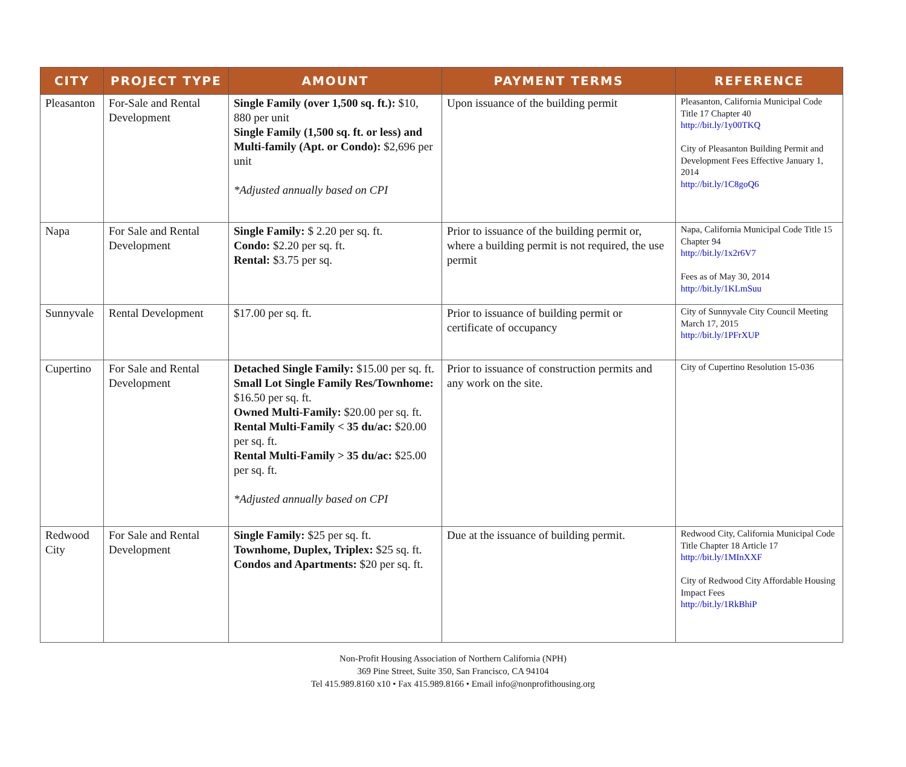| CITY | PROJECT TYPE | AMOUNT | PAYMENT TERMS | REFERENCE |
| --- | --- | --- | --- | --- |
| Pleasanton | For-Sale and Rental Development | Single Family (over 1,500 sq. ft.): $10, 880 per unit Single Family (1,500 sq. ft. or less) and Multi-family (Apt. or Condo): $2,696 per unit *Adjusted annually based on CPI | Upon issuance of the building permit | Pleasanton, California Municipal Code Title 17 Chapter 40 http://bit.ly/1y00TKQ City of Pleasanton Building Permit and Development Fees Effective January 1, 2014 http://bit.ly/1C8goQ6 |
| Napa | For Sale and Rental Development | Single Family: $ 2.20 per sq. ft. Condo: $2.20 per sq. ft. Rental: $3.75 per sq. | Prior to issuance of the building permit or, where a building permit is not required, the use permit | Napa, California Municipal Code Title 15 Chapter 94 http://bit.ly/1x2r6V7 Fees as of May 30, 2014 http://bit.ly/1KLmSuu |
| Sunnyvale | Rental Development | $17.00 per sq. ft. | Prior to issuance of building permit or certificate of occupancy | City of Sunnyvale City Council Meeting March 17, 2015 http://bit.ly/1PFrXUP |
| Cupertino | For Sale and Rental Development | Detached Single Family: $15.00 per sq. ft. Small Lot Single Family Res/Townhome: $16.50 per sq. ft. Owned Multi-Family: $20.00 per sq. ft. Rental Multi-Family < 35 du/ac: $20.00 per sq. ft. Rental Multi-Family > 35 du/ac: $25.00 per sq. ft. *Adjusted annually based on CPI | Prior to issuance of construction permits and any work on the site. | City of Cupertino Resolution 15-036 |
| Redwood City | For Sale and Rental Development | Single Family: $25 per sq. ft. Townhome, Duplex, Triplex: $25 sq. ft. Condos and Apartments: $20 per sq. ft. | Due at the issuance of building permit. | Redwood City, California Municipal Code Title Chapter 18 Article 17 http://bit.ly/1MInXXF City of Redwood City Affordable Housing Impact Fees http://bit.ly/1RkBhiP |
Non-Profit Housing Association of Northern California (NPH)
369 Pine Street, Suite 350, San Francisco, CA 94104
Tel 415.989.8160 x10 • Fax 415.989.8166 • Email info@nonprofithousing.org